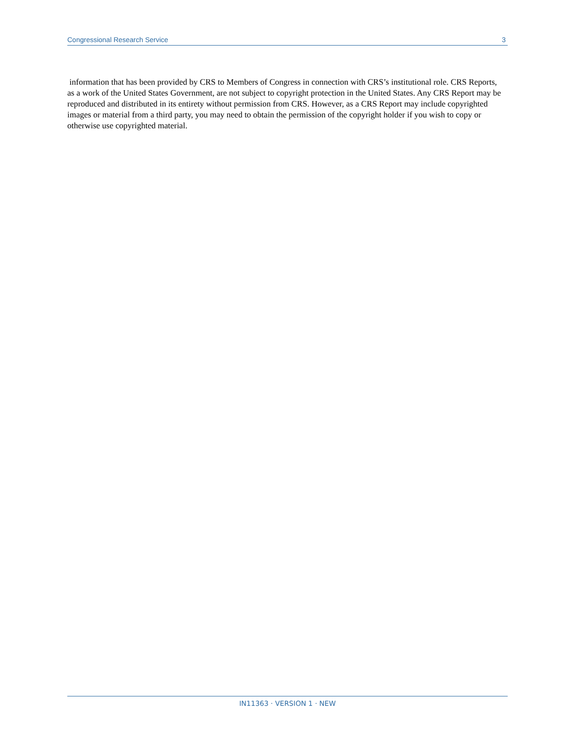Congressional Research Service 3
information that has been provided by CRS to Members of Congress in connection with CRS’s institutional role. CRS Reports, as a work of the United States Government, are not subject to copyright protection in the United States. Any CRS Report may be reproduced and distributed in its entirety without permission from CRS. However, as a CRS Report may include copyrighted images or material from a third party, you may need to obtain the permission of the copyright holder if you wish to copy or otherwise use copyrighted material.
IN11363 · VERSION 1 · NEW